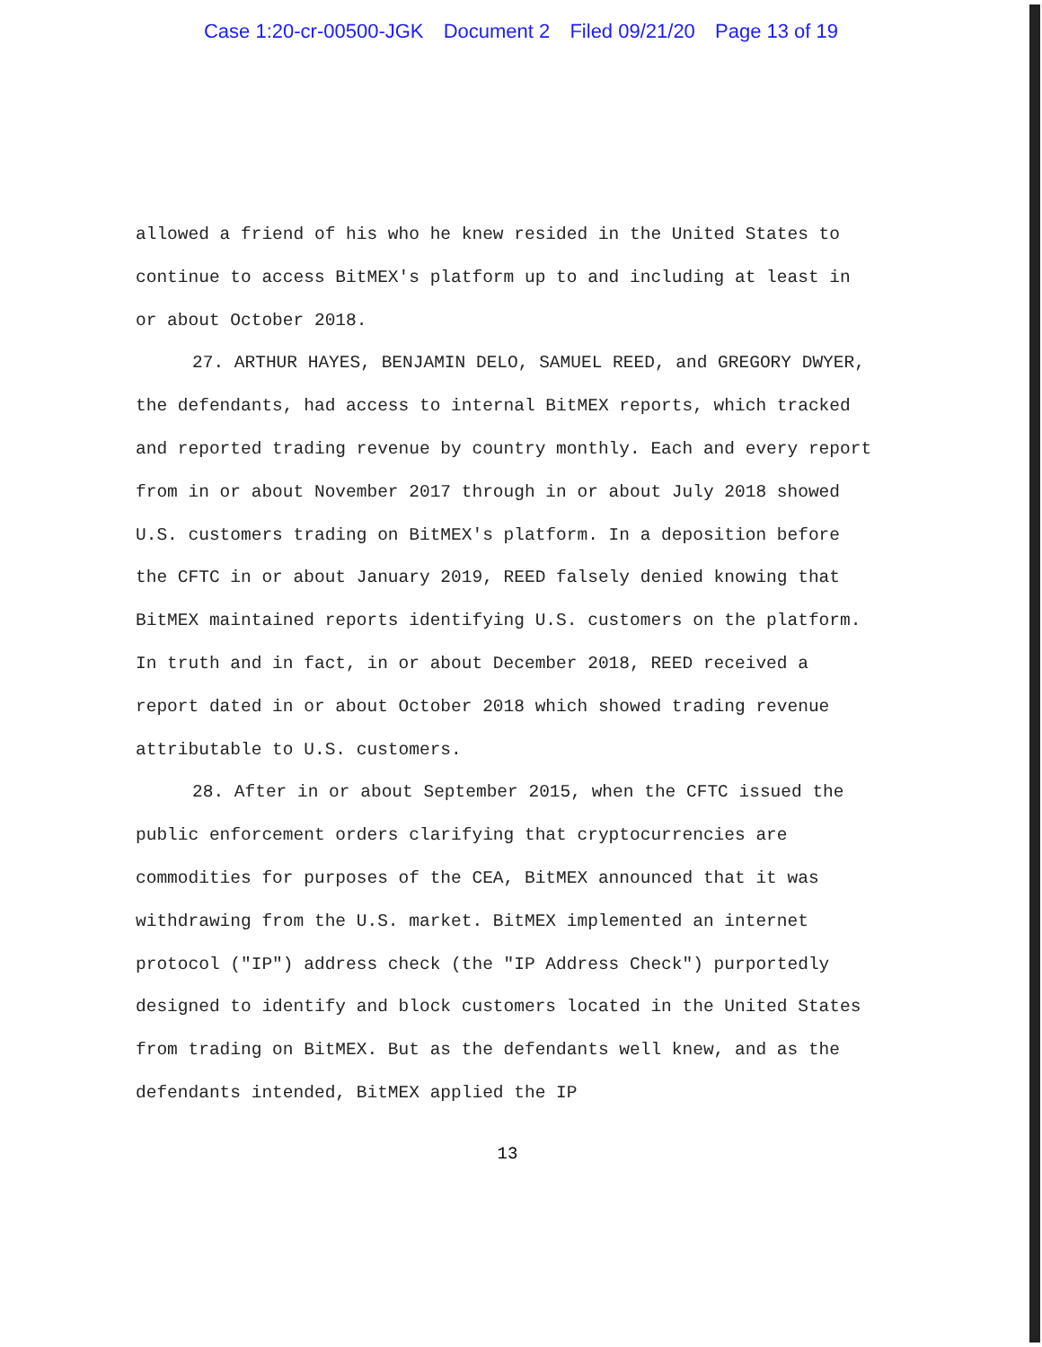Case 1:20-cr-00500-JGK Document 2 Filed 09/21/20 Page 13 of 19
allowed a friend of his who he knew resided in the United States to continue to access BitMEX's platform up to and including at least in or about October 2018.
27. ARTHUR HAYES, BENJAMIN DELO, SAMUEL REED, and GREGORY DWYER, the defendants, had access to internal BitMEX reports, which tracked and reported trading revenue by country monthly. Each and every report from in or about November 2017 through in or about July 2018 showed U.S. customers trading on BitMEX's platform. In a deposition before the CFTC in or about January 2019, REED falsely denied knowing that BitMEX maintained reports identifying U.S. customers on the platform. In truth and in fact, in or about December 2018, REED received a report dated in or about October 2018 which showed trading revenue attributable to U.S. customers.
28. After in or about September 2015, when the CFTC issued the public enforcement orders clarifying that cryptocurrencies are commodities for purposes of the CEA, BitMEX announced that it was withdrawing from the U.S. market. BitMEX implemented an internet protocol ("IP") address check (the "IP Address Check") purportedly designed to identify and block customers located in the United States from trading on BitMEX. But as the defendants well knew, and as the defendants intended, BitMEX applied the IP
13